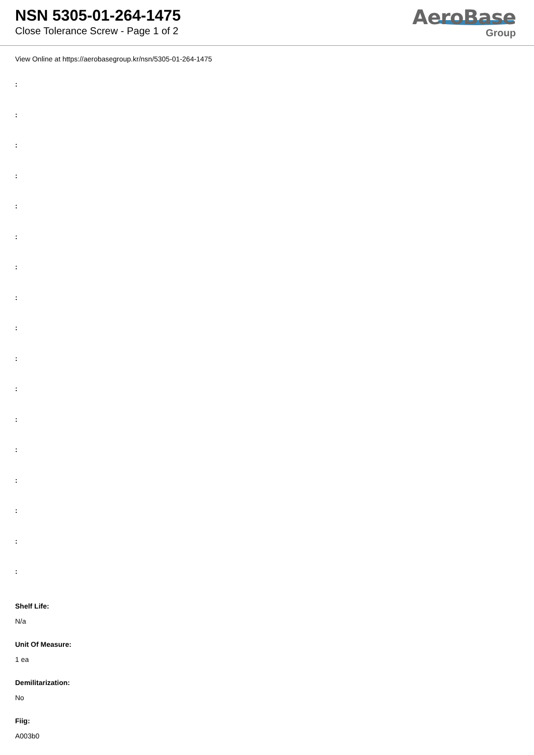NSN 5305-01-264-1475
Close Tolerance Screw - Page 1 of 2
AeroBase
Group
View Online at https://aerobasegroup.kr/nsn/5305-01-264-1475
:
:
:
:
:
:
:
:
:
:
:
:
:
:
:
:
:
Shelf Life:
N/a
Unit Of Measure:
1 ea
Demilitarization:
No
Fiig:
A003b0